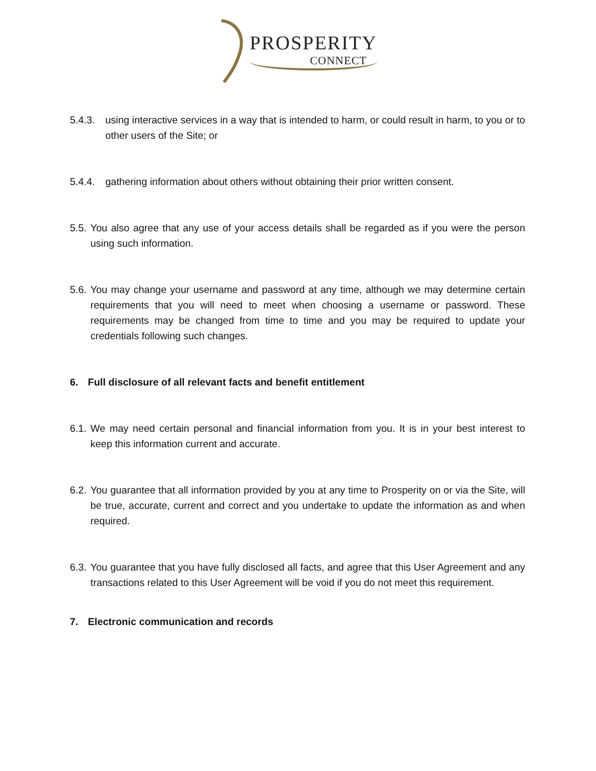PROSPERITY
CONNECT
5.4.3.
using interactive services in a way that is intended to harm, or could result in harm, to you or to other users of the Site; or
5.4.4.
gathering information about others without obtaining their prior written consent.
5.5.
You also agree that any use of your access details shall be regarded as if you were the person using such information.
5.6.
You may change your username and password at any time, although we may determine certain requirements that you will need to meet when choosing a username or password. These requirements may be changed from time to time and you may be required to update your credentials following such changes.
6. Full disclosure of all relevant facts and benefit entitlement
6.1.
We may need certain personal and financial information from you. It is in your best interest to keep this information current and accurate.
6.2.
You guarantee that all information provided by you at any time to Prosperity on or via the Site, will be true, accurate, current and correct and you undertake to update the information as and when required.
6.3.
You guarantee that you have fully disclosed all facts, and agree that this User Agreement and any transactions related to this User Agreement will be void if you do not meet this requirement.
7. Electronic communication and records